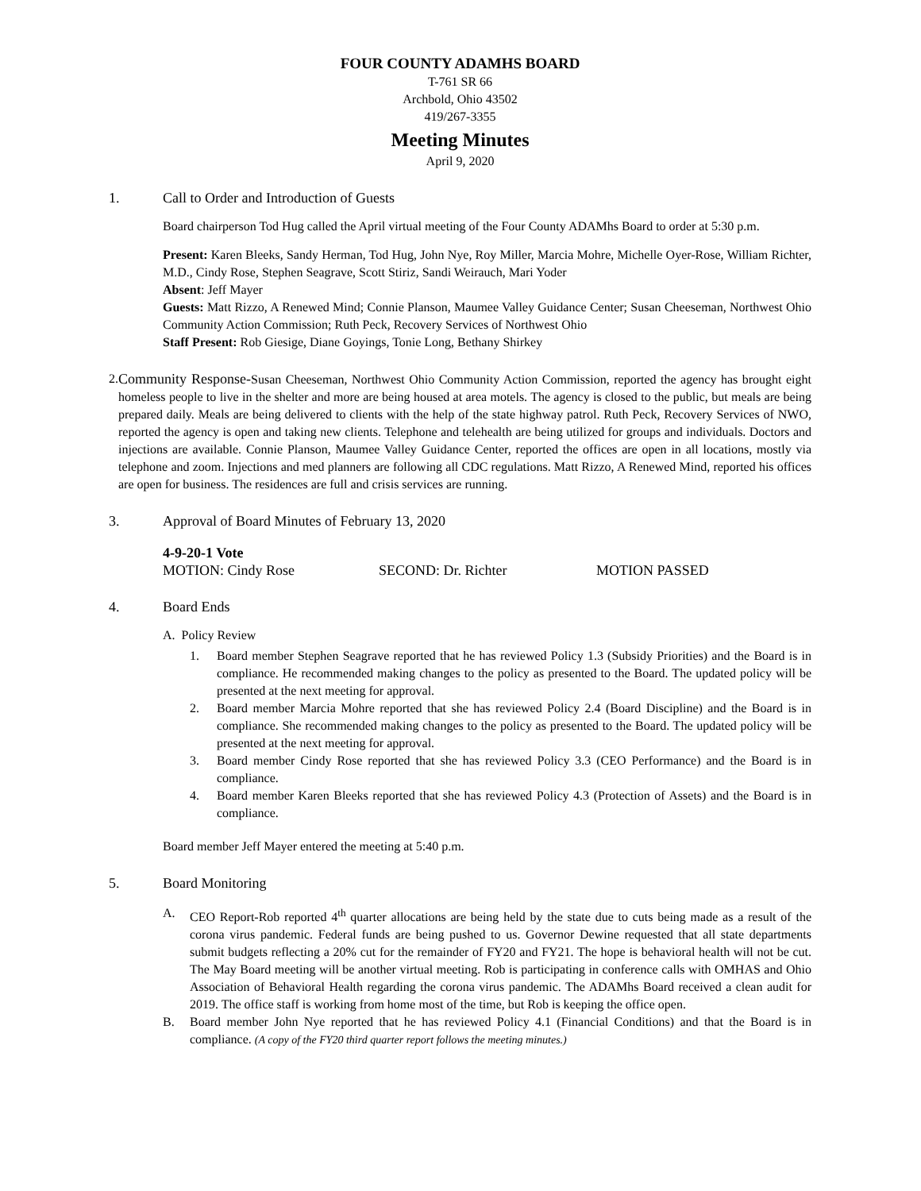FOUR COUNTY ADAMHS BOARD
T-761 SR 66
Archbold, Ohio 43502
419/267-3355
Meeting Minutes
April 9, 2020
1. Call to Order and Introduction of Guests
Board chairperson Tod Hug called the April virtual meeting of the Four County ADAMhs Board to order at 5:30 p.m.
Present: Karen Bleeks, Sandy Herman, Tod Hug, John Nye, Roy Miller, Marcia Mohre, Michelle Oyer-Rose, William Richter, M.D., Cindy Rose, Stephen Seagrave, Scott Stiriz, Sandi Weirauch, Mari Yoder
Absent: Jeff Mayer
Guests: Matt Rizzo, A Renewed Mind; Connie Planson, Maumee Valley Guidance Center; Susan Cheeseman, Northwest Ohio Community Action Commission; Ruth Peck, Recovery Services of Northwest Ohio
Staff Present: Rob Giesige, Diane Goyings, Tonie Long, Bethany Shirkey
2. Community Response-Susan Cheeseman, Northwest Ohio Community Action Commission, reported the agency has brought eight homeless people to live in the shelter and more are being housed at area motels. The agency is closed to the public, but meals are being prepared daily. Meals are being delivered to clients with the help of the state highway patrol. Ruth Peck, Recovery Services of NWO, reported the agency is open and taking new clients. Telephone and telehealth are being utilized for groups and individuals. Doctors and injections are available. Connie Planson, Maumee Valley Guidance Center, reported the offices are open in all locations, mostly via telephone and zoom. Injections and med planners are following all CDC regulations. Matt Rizzo, A Renewed Mind, reported his offices are open for business. The residences are full and crisis services are running.
3. Approval of Board Minutes of February 13, 2020
4-9-20-1 Vote
MOTION: Cindy Rose SECOND: Dr. Richter MOTION PASSED
4. Board Ends
A. Policy Review
1. Board member Stephen Seagrave reported that he has reviewed Policy 1.3 (Subsidy Priorities) and the Board is in compliance. He recommended making changes to the policy as presented to the Board. The updated policy will be presented at the next meeting for approval.
2. Board member Marcia Mohre reported that she has reviewed Policy 2.4 (Board Discipline) and the Board is in compliance. She recommended making changes to the policy as presented to the Board. The updated policy will be presented at the next meeting for approval.
3. Board member Cindy Rose reported that she has reviewed Policy 3.3 (CEO Performance) and the Board is in compliance.
4. Board member Karen Bleeks reported that she has reviewed Policy 4.3 (Protection of Assets) and the Board is in compliance.
Board member Jeff Mayer entered the meeting at 5:40 p.m.
5. Board Monitoring
A. CEO Report-Rob reported 4<sup>th</sup> quarter allocations are being held by the state due to cuts being made as a result of the corona virus pandemic. Federal funds are being pushed to us. Governor Dewine requested that all state departments submit budgets reflecting a 20% cut for the remainder of FY20 and FY21. The hope is behavioral health will not be cut. The May Board meeting will be another virtual meeting. Rob is participating in conference calls with OMHAS and Ohio Association of Behavioral Health regarding the corona virus pandemic. The ADAMhs Board received a clean audit for 2019. The office staff is working from home most of the time, but Rob is keeping the office open.
B. Board member John Nye reported that he has reviewed Policy 4.1 (Financial Conditions) and that the Board is in compliance. (A copy of the FY20 third quarter report follows the meeting minutes.)